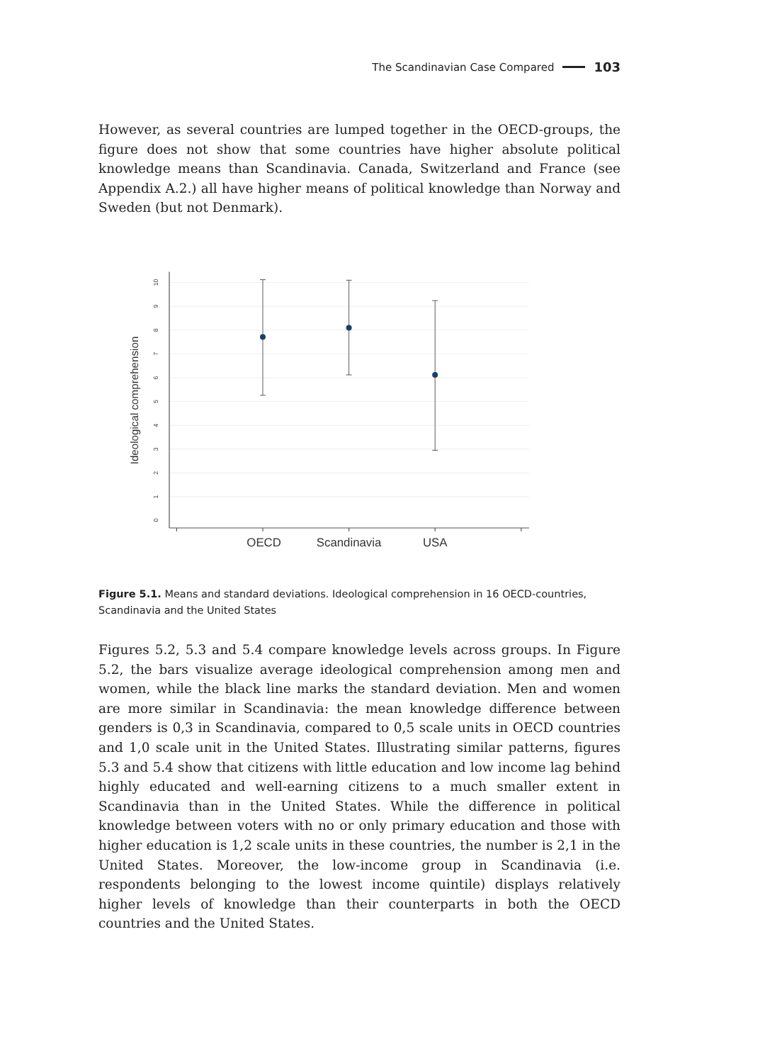The Scandinavian Case Compared 103
However, as several countries are lumped together in the OECD-groups, the figure does not show that some countries have higher absolute political knowledge means than Scandinavia. Canada, Switzerland and France (see Appendix A.2.) all have higher means of political knowledge than Norway and Sweden (but not Denmark).
0
1
2
3
4
5
6
7
8
9
10
Ideological comprehension
OECD
Scandinavia
USA
Figure 5.1. Means and standard deviations. Ideological comprehension in 16 OECD-countries, Scandinavia and the United States
Figures 5.2, 5.3 and 5.4 compare knowledge levels across groups. In Figure 5.2, the bars visualize average ideological comprehension among men and women, while the black line marks the standard deviation. Men and women are more similar in Scandinavia: the mean knowledge difference between genders is 0,3 in Scandinavia, compared to 0,5 scale units in OECD countries and 1,0 scale unit in the United States. Illustrating similar patterns, figures 5.3 and 5.4 show that citizens with little education and low income lag behind highly educated and well-earning citizens to a much smaller extent in Scandinavia than in the United States. While the difference in political knowledge between voters with no or only primary education and those with higher education is 1,2 scale units in these countries, the number is 2,1 in the United States. Moreover, the low-income group in Scandinavia (i.e. respondents belonging to the lowest income quintile) displays relatively higher levels of knowledge than their counterparts in both the OECD countries and the United States.